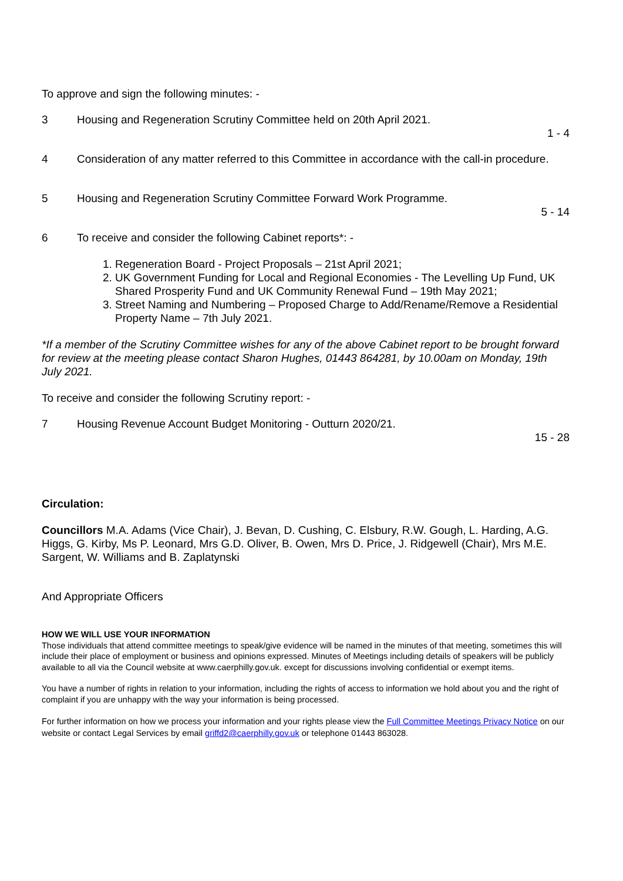To approve and sign the following minutes: -
3 Housing and Regeneration Scrutiny Committee held on 20th April 2021.
1 - 4
4 Consideration of any matter referred to this Committee in accordance with the call-in procedure.
5 Housing and Regeneration Scrutiny Committee Forward Work Programme.
5 - 14
6 To receive and consider the following Cabinet reports*: -
1. Regeneration Board - Project Proposals – 21st April 2021;
2. UK Government Funding for Local and Regional Economies - The Levelling Up Fund, UK Shared Prosperity Fund and UK Community Renewal Fund – 19th May 2021;
3. Street Naming and Numbering – Proposed Charge to Add/Rename/Remove a Residential Property Name – 7th July 2021.
*If a member of the Scrutiny Committee wishes for any of the above Cabinet report to be brought forward for review at the meeting please contact Sharon Hughes, 01443 864281, by 10.00am on Monday, 19th July 2021.
To receive and consider the following Scrutiny report: -
7 Housing Revenue Account Budget Monitoring - Outturn 2020/21.
15 - 28
Circulation:
Councillors M.A. Adams (Vice Chair), J. Bevan, D. Cushing, C. Elsbury, R.W. Gough, L. Harding, A.G. Higgs, G. Kirby, Ms P. Leonard, Mrs G.D. Oliver, B. Owen, Mrs D. Price, J. Ridgewell (Chair), Mrs M.E. Sargent, W. Williams and B. Zaplatynski
And Appropriate Officers
HOW WE WILL USE YOUR INFORMATION
Those individuals that attend committee meetings to speak/give evidence will be named in the minutes of that meeting, sometimes this will include their place of employment or business and opinions expressed. Minutes of Meetings including details of speakers will be publicly available to all via the Council website at www.caerphilly.gov.uk. except for discussions involving confidential or exempt items.
You have a number of rights in relation to your information, including the rights of access to information we hold about you and the right of complaint if you are unhappy with the way your information is being processed.
For further information on how we process your information and your rights please view the Full Committee Meetings Privacy Notice on our website or contact Legal Services by email griffd2@caerphilly.gov.uk or telephone 01443 863028.